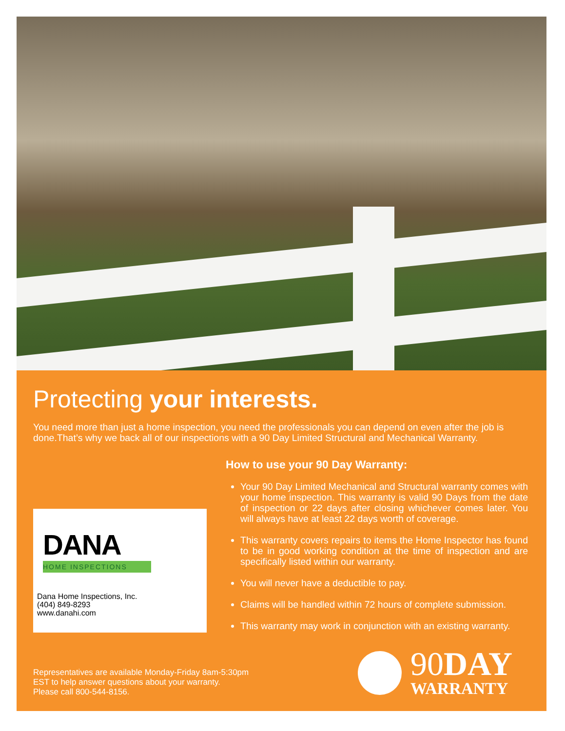Protecting your interests.
You need more than just a home inspection, you need the professionals you can depend on even after the job is done.That’s why we back all of our inspections with a 90 Day Limited Structural and Mechanical Warranty.
DANA
HOME INSPECTIONS
Dana Home Inspections, Inc.
(404) 849-8293
www.danahi.com
How to use your 90 Day Warranty:
Your 90 Day Limited Mechanical and Structural warranty comes with your home inspection. This warranty is valid 90 Days from the date of inspection or 22 days after closing whichever comes later. You will always have at least 22 days worth of coverage.
This warranty covers repairs to items the Home Inspector has found to be in good working condition at the time of inspection and are specifically listed within our warranty.
You will never have a deductible to pay.
Claims will be handled within 72 hours of complete submission.
This warranty may work in conjunction with an existing warranty.
Representatives are available Monday-Friday 8am-5:30pm
EST to help answer questions about your warranty.
Please call 800-544-8156.
90DAY
WARRANTY